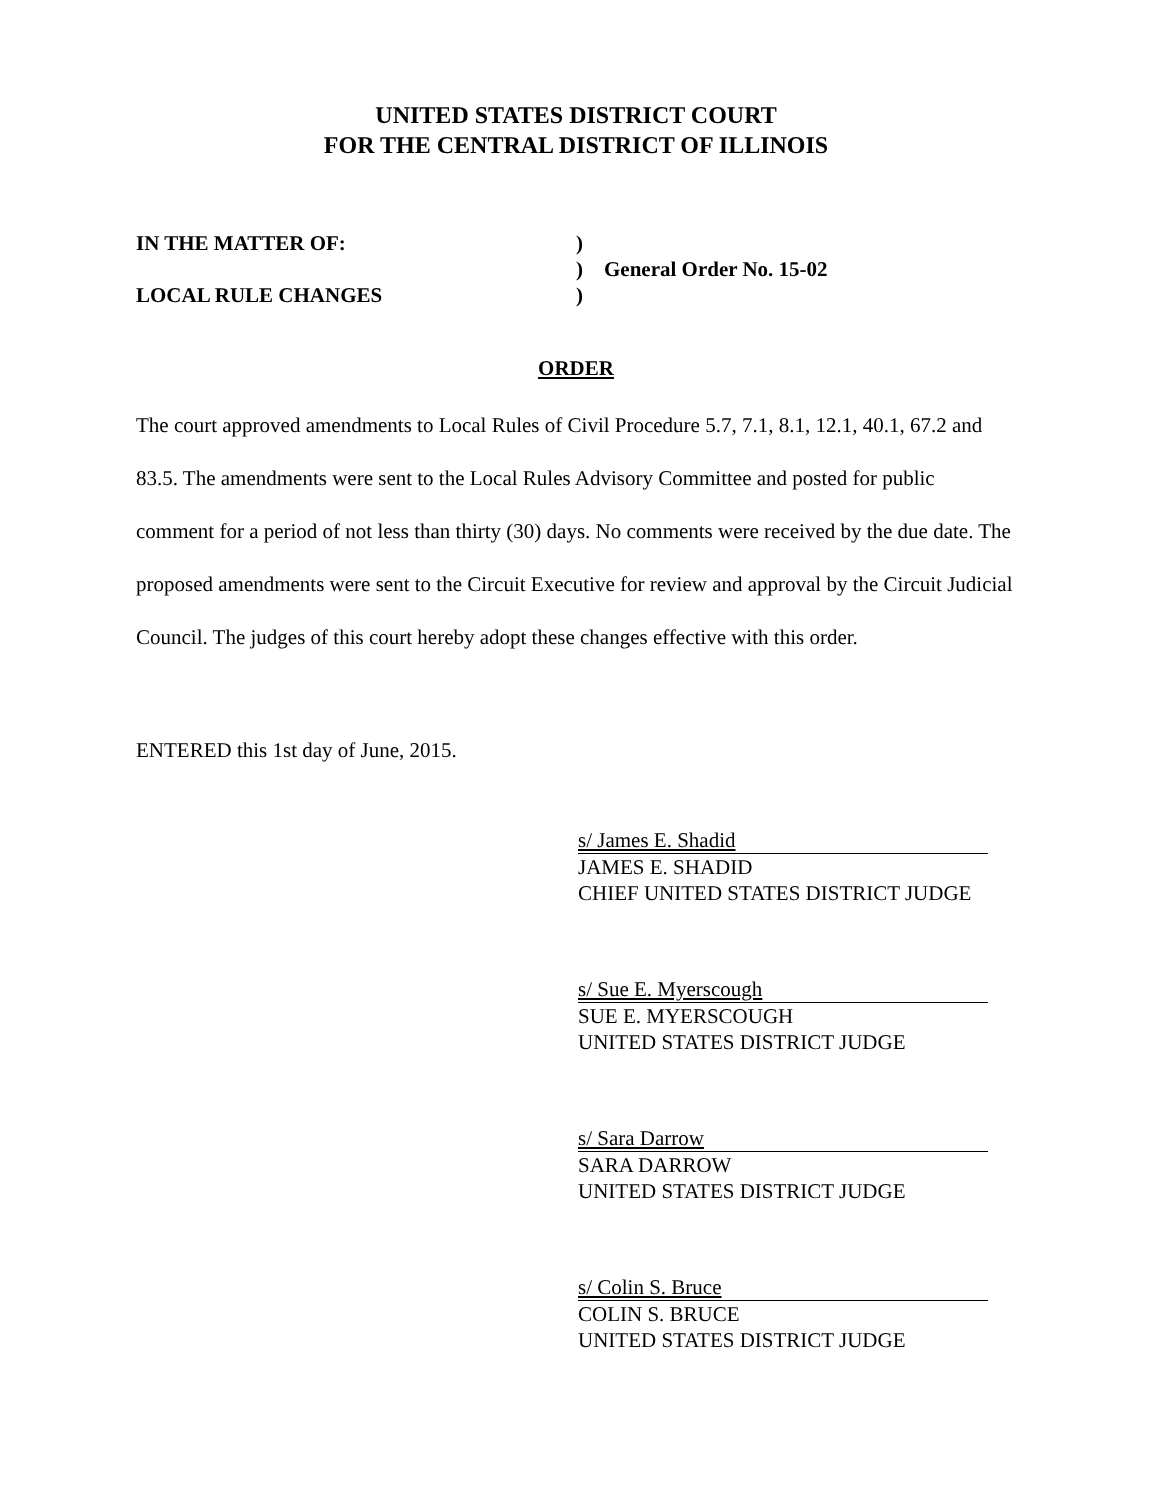UNITED STATES DISTRICT COURT
FOR THE CENTRAL DISTRICT OF ILLINOIS
IN THE MATTER OF:
)
)
General Order No. 15-02
LOCAL RULE CHANGES
)
ORDER
The court approved amendments to Local Rules of Civil Procedure 5.7, 7.1, 8.1, 12.1, 40.1, 67.2 and 83.5. The amendments were sent to the Local Rules Advisory Committee and posted for public comment for a period of not less than thirty (30) days. No comments were received by the due date. The proposed amendments were sent to the Circuit Executive for review and approval by the Circuit Judicial Council. The judges of this court hereby adopt these changes effective with this order.
ENTERED this 1st day of June, 2015.
s/ James E. Shadid
JAMES E. SHADID
CHIEF UNITED STATES DISTRICT JUDGE
s/ Sue E. Myerscough
SUE E. MYERSCOUGH
UNITED STATES DISTRICT JUDGE
s/ Sara Darrow
SARA DARROW
UNITED STATES DISTRICT JUDGE
s/ Colin S. Bruce
COLIN S. BRUCE
UNITED STATES DISTRICT JUDGE